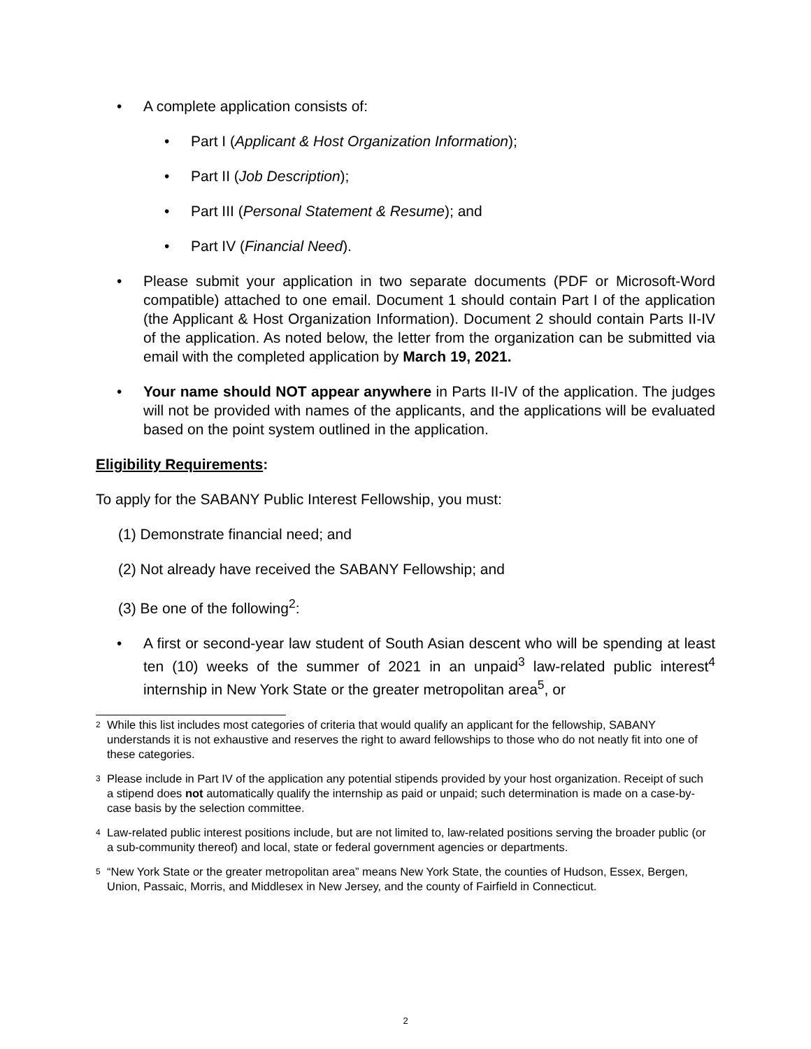• A complete application consists of:
• Part I (Applicant & Host Organization Information);
• Part II (Job Description);
• Part III (Personal Statement & Resume); and
• Part IV (Financial Need).
• Please submit your application in two separate documents (PDF or Microsoft-Word compatible) attached to one email. Document 1 should contain Part I of the application (the Applicant & Host Organization Information). Document 2 should contain Parts II-IV of the application. As noted below, the letter from the organization can be submitted via email with the completed application by March 19, 2021.
• Your name should NOT appear anywhere in Parts II-IV of the application. The judges will not be provided with names of the applicants, and the applications will be evaluated based on the point system outlined in the application.
Eligibility Requirements:
To apply for the SABANY Public Interest Fellowship, you must:
(1) Demonstrate financial need; and
(2) Not already have received the SABANY Fellowship; and
(3) Be one of the following<sup>2</sup>:
• A first or second-year law student of South Asian descent who will be spending at least ten (10) weeks of the summer of 2021 in an unpaid<sup>3</sup> law-related public interest<sup>4</sup> internship in New York State or the greater metropolitan area<sup>5</sup>, or
2 While this list includes most categories of criteria that would qualify an applicant for the fellowship, SABANY understands it is not exhaustive and reserves the right to award fellowships to those who do not neatly fit into one of these categories.
3 Please include in Part IV of the application any potential stipends provided by your host organization. Receipt of such a stipend does not automatically qualify the internship as paid or unpaid; such determination is made on a case-by-case basis by the selection committee.
4 Law-related public interest positions include, but are not limited to, law-related positions serving the broader public (or a sub-community thereof) and local, state or federal government agencies or departments.
5 “New York State or the greater metropolitan area” means New York State, the counties of Hudson, Essex, Bergen, Union, Passaic, Morris, and Middlesex in New Jersey, and the county of Fairfield in Connecticut.
2